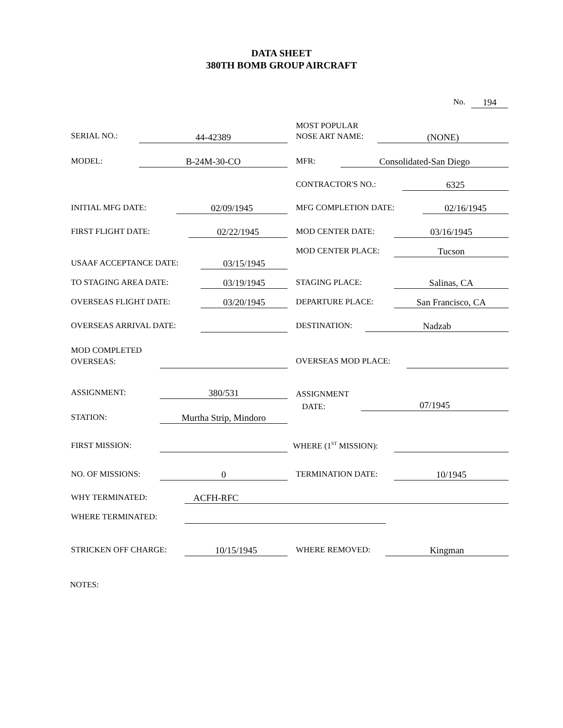DATA SHEET
380TH BOMB GROUP AIRCRAFT
No. 194
SERIAL NO.: 44-42389
MOST POPULAR
NOSE ART NAME:
(NONE)
MODEL: B-24M-30-CO MFR: Consolidated-San Diego
CONTRACTOR'S NO.: 6325
INITIAL MFG DATE: 02/09/1945 MFG COMPLETION DATE: 02/16/1945
FIRST FLIGHT DATE: 02/22/1945 MOD CENTER DATE: 03/16/1945
MOD CENTER PLACE: Tucson
USAAF ACCEPTANCE DATE: 03/15/1945
TO STAGING AREA DATE: 03/19/1945 STAGING PLACE: Salinas, CA
OVERSEAS FLIGHT DATE: 03/20/1945 DEPARTURE PLACE: San Francisco, CA
OVERSEAS ARRIVAL DATE: DESTINATION: Nadzab
MOD COMPLETED
OVERSEAS:
OVERSEAS MOD PLACE:
ASSIGNMENT: 380/531
ASSIGNMENT
DATE:
07/1945
STATION: Murtha Strip, Mindoro
FIRST MISSION: WHERE (1<sup>ST</sup> MISSION):
NO. OF MISSIONS: 0 TERMINATION DATE: 10/1945
WHY TERMINATED: ACFH-RFC
WHERE TERMINATED:
STRICKEN OFF CHARGE: 10/15/1945 WHERE REMOVED: Kingman
NOTES: